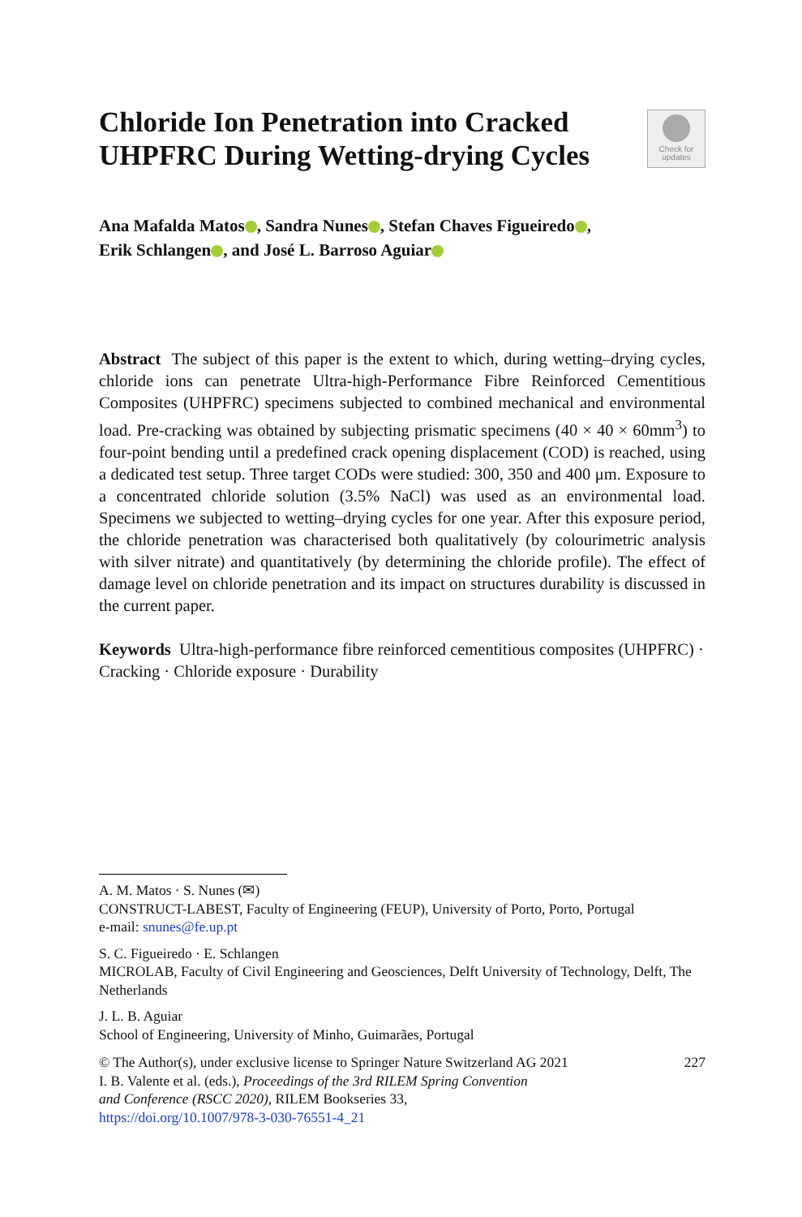Chloride Ion Penetration into Cracked UHPFRC During Wetting-drying Cycles
Check for
updates
Ana Mafalda Matos , Sandra Nunes , Stefan Chaves Figueiredo ,
Erik Schlangen , and José L. Barroso Aguiar
Abstract The subject of this paper is the extent to which, during wetting–drying cycles, chloride ions can penetrate Ultra-high-Performance Fibre Reinforced Cementitious Composites (UHPFRC) specimens subjected to combined mechanical and environmental load. Pre-cracking was obtained by subjecting prismatic specimens (40 × 40 × 60mm<sup>3</sup>) to four-point bending until a predefined crack opening displacement (COD) is reached, using a dedicated test setup. Three target CODs were studied: 300, 350 and 400 μm. Exposure to a concentrated chloride solution (3.5% NaCl) was used as an environmental load. Specimens we subjected to wetting–drying cycles for one year. After this exposure period, the chloride penetration was characterised both qualitatively (by colourimetric analysis with silver nitrate) and quantitatively (by determining the chloride profile). The effect of damage level on chloride penetration and its impact on structures durability is discussed in the current paper.
Keywords Ultra-high-performance fibre reinforced cementitious composites (UHPFRC) · Cracking · Chloride exposure · Durability
A. M. Matos · S. Nunes (✉)
CONSTRUCT-LABEST, Faculty of Engineering (FEUP), University of Porto, Porto, Portugal
e-mail: snunes@fe.up.pt
S. C. Figueiredo · E. Schlangen
MICROLAB, Faculty of Civil Engineering and Geosciences, Delft University of Technology, Delft, The Netherlands
J. L. B. Aguiar
School of Engineering, University of Minho, Guimarães, Portugal
© The Author(s), under exclusive license to Springer Nature Switzerland AG 2021 227
I. B. Valente et al. (eds.), Proceedings of the 3rd RILEM Spring Convention
and Conference (RSCC 2020), RILEM Bookseries 33,
https://doi.org/10.1007/978-3-030-76551-4_21